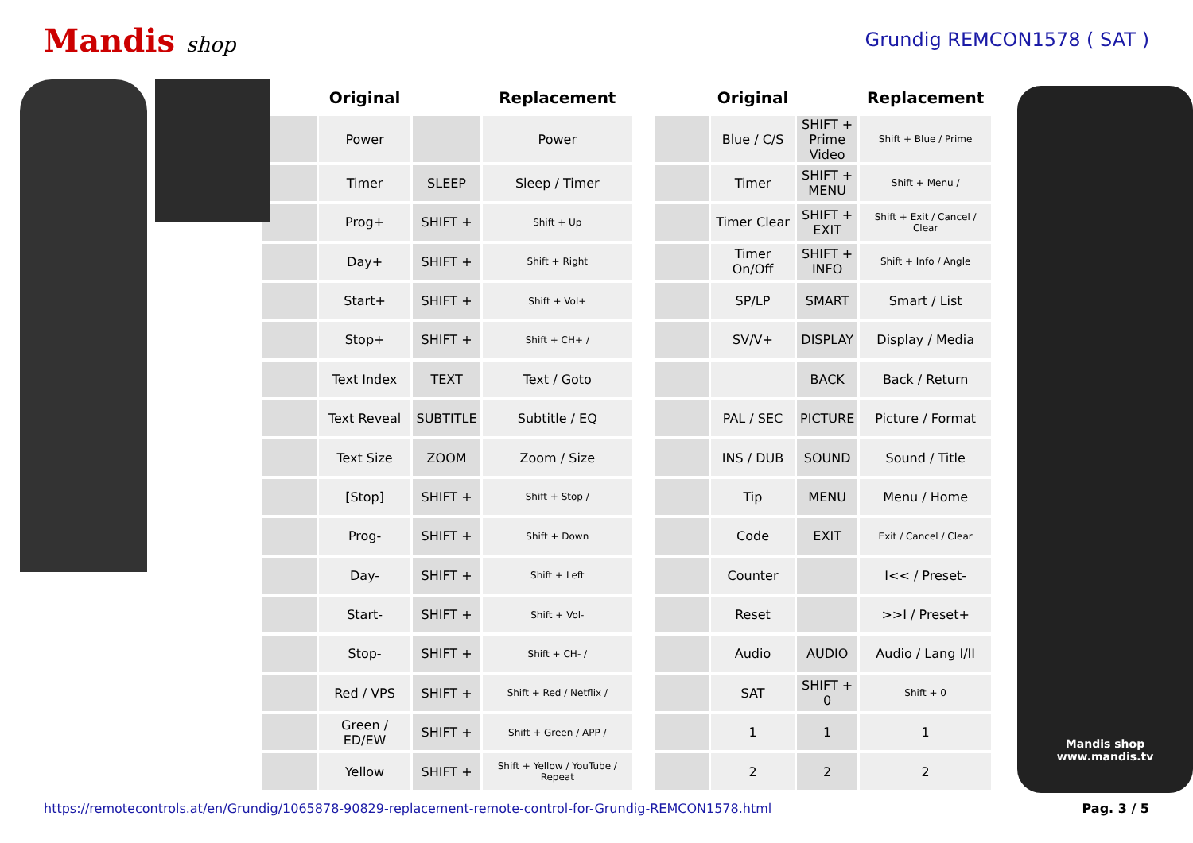Mandis shop Grundig REMCON1578 ( SAT )
| | Original | | Replacement | | | Original | | Replacement |
| --- | --- | --- | --- | --- | --- | --- | --- | --- |
| | Power | | Power | | | Blue / C/S | SHIFT + Prime Video | Shift + Blue / Prime |
| | Timer | SLEEP | Sleep / Timer | | | Timer | SHIFT + MENU | Shift + Menu / |
| | Prog+ | SHIFT + | Shift + Up | | | Timer Clear | SHIFT + EXIT | Shift + Exit / Cancel / Clear |
| | Day+ | SHIFT + | Shift + Right | | | Timer On/Off | SHIFT + INFO | Shift + Info / Angle |
| | Start+ | SHIFT + | Shift + Vol+ | | | SP/LP | SMART | Smart / List |
| | Stop+ | SHIFT + | Shift + CH+ / | | | SV/V+ | DISPLAY | Display / Media |
| | Text Index | TEXT | Text / Goto | | | | BACK | Back / Return |
| | Text Reveal | SUBTITLE | Subtitle / EQ | | | PAL / SEC | PICTURE | Picture / Format |
| | Text Size | ZOOM | Zoom / Size | | | INS / DUB | SOUND | Sound / Title |
| | [Stop] | SHIFT + | Shift + Stop / | | | Tip | MENU | Menu / Home |
| | Prog- | SHIFT + | Shift + Down | | | Code | EXIT | Exit / Cancel / Clear |
| | Day- | SHIFT + | Shift + Left | | | Counter | | I<< / Preset- |
| | Start- | SHIFT + | Shift + Vol- | | | Reset | | >>I / Preset+ |
| | Stop- | SHIFT + | Shift + CH- / | | | Audio | AUDIO | Audio / Lang I/II |
| | Red / VPS | SHIFT + | Shift + Red / Netflix / | | | SAT | SHIFT + 0 | Shift + 0 |
| | Green / ED/EW | SHIFT + | Shift + Green / APP / | | | 1 | 1 | 1 |
| | Yellow | SHIFT + | Shift + Yellow / YouTube / Repeat | | | 2 | 2 | 2 |
Mandis shop
www.mandis.tv
https://remotecontrols.at/en/Grundig/1065878-90829-replacement-remote-control-for-Grundig-REMCON1578.html Pag. 3 / 5